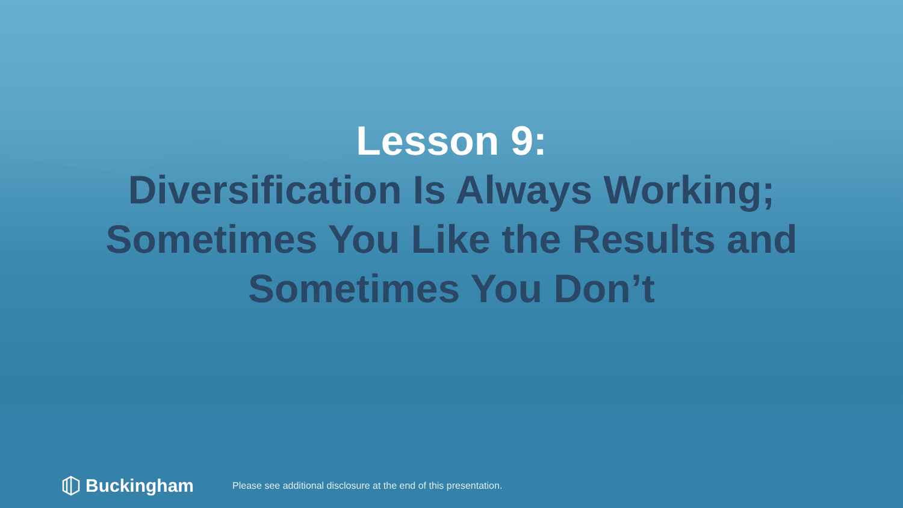Lesson 9:
Diversification Is Always Working;
Sometimes You Like the Results and
Sometimes You Don’t
Buckingham
Please see additional disclosure at the end of this presentation.